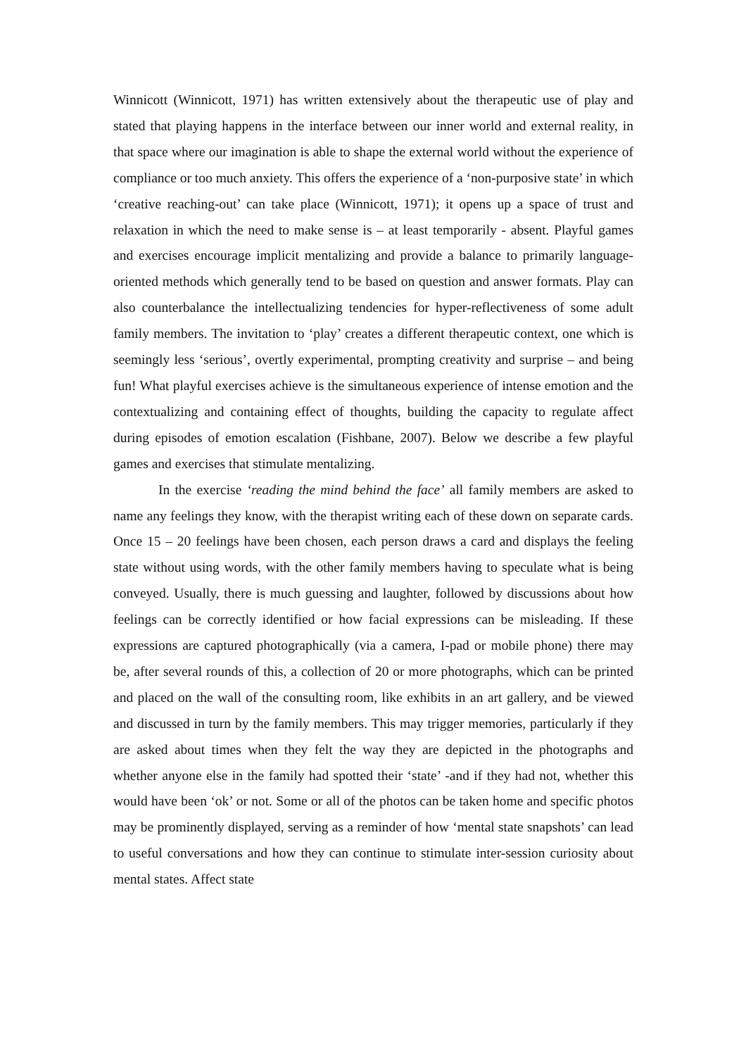Winnicott (Winnicott, 1971) has written extensively about the therapeutic use of play and stated that playing happens in the interface between our inner world and external reality, in that space where our imagination is able to shape the external world without the experience of compliance or too much anxiety. This offers the experience of a ‘non-purposive state’ in which ‘creative reaching-out’ can take place (Winnicott, 1971); it opens up a space of trust and relaxation in which the need to make sense is – at least temporarily - absent. Playful games and exercises encourage implicit mentalizing and provide a balance to primarily language-oriented methods which generally tend to be based on question and answer formats. Play can also counterbalance the intellectualizing tendencies for hyper-reflectiveness of some adult family members. The invitation to ‘play’ creates a different therapeutic context, one which is seemingly less ‘serious’, overtly experimental, prompting creativity and surprise – and being fun! What playful exercises achieve is the simultaneous experience of intense emotion and the contextualizing and containing effect of thoughts, building the capacity to regulate affect during episodes of emotion escalation (Fishbane, 2007). Below we describe a few playful games and exercises that stimulate mentalizing.
In the exercise ‘reading the mind behind the face’ all family members are asked to name any feelings they know, with the therapist writing each of these down on separate cards. Once 15 – 20 feelings have been chosen, each person draws a card and displays the feeling state without using words, with the other family members having to speculate what is being conveyed. Usually, there is much guessing and laughter, followed by discussions about how feelings can be correctly identified or how facial expressions can be misleading. If these expressions are captured photographically (via a camera, I-pad or mobile phone) there may be, after several rounds of this, a collection of 20 or more photographs, which can be printed and placed on the wall of the consulting room, like exhibits in an art gallery, and be viewed and discussed in turn by the family members. This may trigger memories, particularly if they are asked about times when they felt the way they are depicted in the photographs and whether anyone else in the family had spotted their ‘state’ -and if they had not, whether this would have been ‘ok’ or not. Some or all of the photos can be taken home and specific photos may be prominently displayed, serving as a reminder of how ‘mental state snapshots’ can lead to useful conversations and how they can continue to stimulate inter-session curiosity about mental states. Affect state